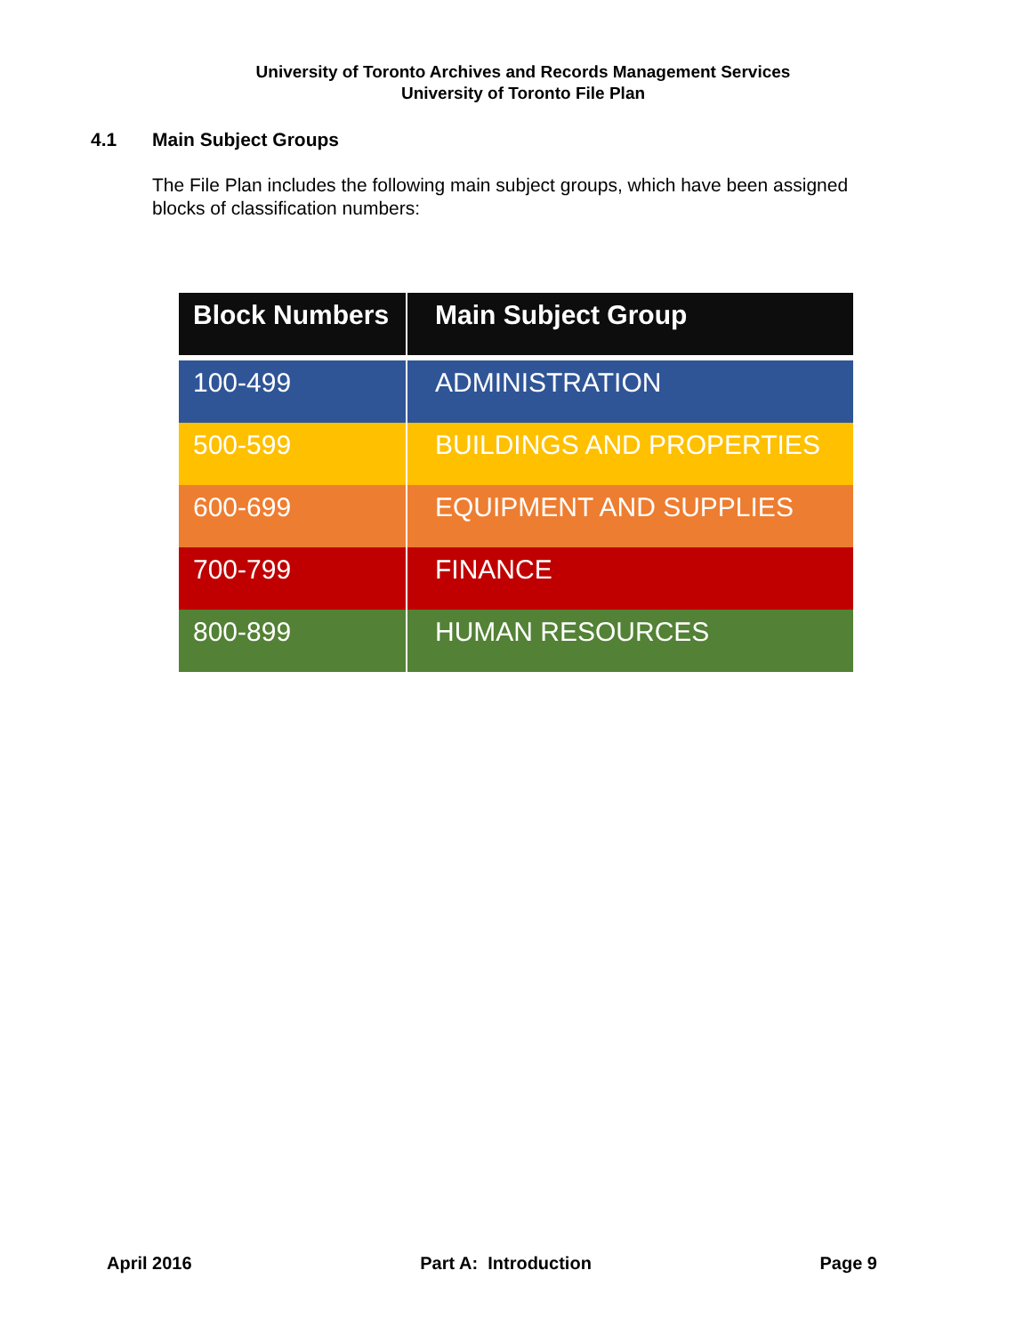University of Toronto Archives and Records Management Services
University of Toronto File Plan
4.1 Main Subject Groups
The File Plan includes the following main subject groups, which have been assigned blocks of classification numbers:
| Block Numbers | Main Subject Group |
| --- | --- |
| 100-499 | ADMINISTRATION |
| 500-599 | BUILDINGS AND PROPERTIES |
| 600-699 | EQUIPMENT AND SUPPLIES |
| 700-799 | FINANCE |
| 800-899 | HUMAN RESOURCES |
April 2016 Part A: Introduction Page 9